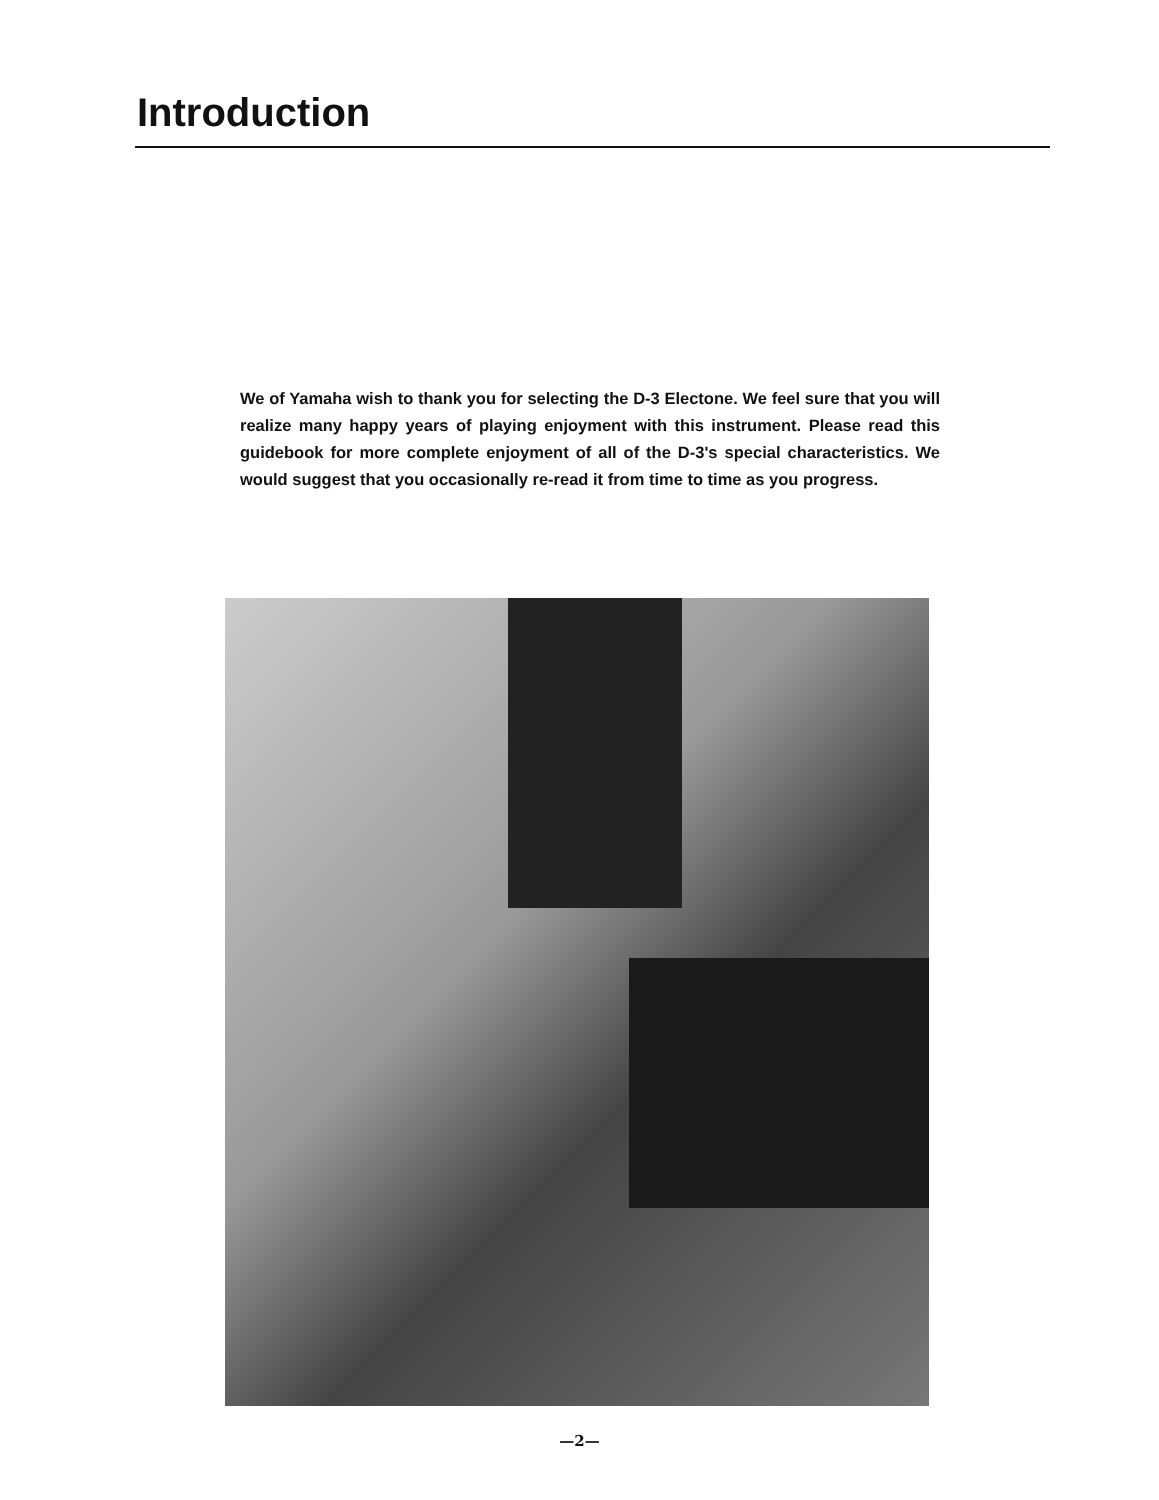Introduction
We of Yamaha wish to thank you for selecting the D-3 Electone. We feel sure that you will realize many happy years of playing enjoyment with this instrument. Please read this guidebook for more complete enjoyment of all of the D-3's special characteristics. We would suggest that you occasionally re-read it from time to time as you progress.
—2—